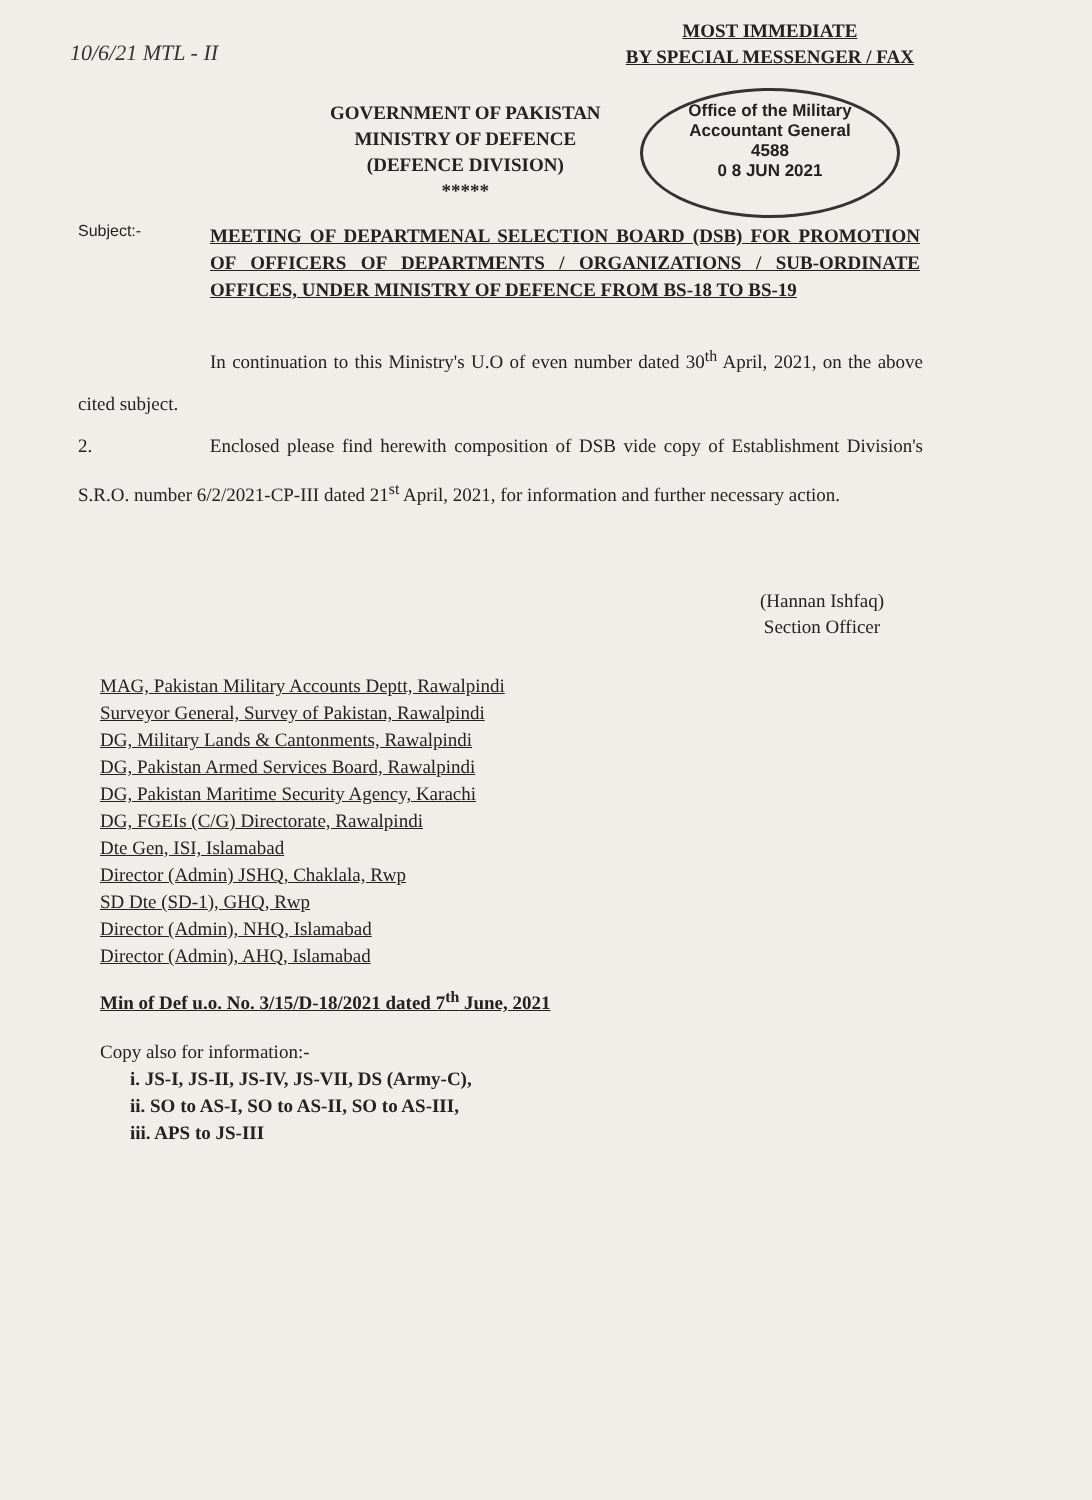10/6/21 MTL - II
MOST IMMEDIATE
BY SPECIAL MESSENGER / FAX
GOVERNMENT OF PAKISTAN
MINISTRY OF DEFENCE
(DEFENCE DIVISION)
*****
Office of the Military Accountant General
4588
0 8 JUN 2021
Subject:-
MEETING OF DEPARTMENAL SELECTION BOARD (DSB) FOR PROMOTION OF OFFICERS OF DEPARTMENTS / ORGANIZATIONS / SUB-ORDINATE OFFICES, UNDER MINISTRY OF DEFENCE FROM BS-18 TO BS-19
In continuation to this Ministry's U.O of even number dated 30<sup>th</sup> April, 2021, on the above cited subject.
2. Enclosed please find herewith composition of DSB vide copy of Establishment Division's S.R.O. number 6/2/2021-CP-III dated 21<sup>st</sup> April, 2021, for information and further necessary action.
(Hannan Ishfaq)
Section Officer
MAG, Pakistan Military Accounts Deptt, Rawalpindi
Surveyor General, Survey of Pakistan, Rawalpindi
DG, Military Lands & Cantonments, Rawalpindi
DG, Pakistan Armed Services Board, Rawalpindi
DG, Pakistan Maritime Security Agency, Karachi
DG, FGEIs (C/G) Directorate, Rawalpindi
Dte Gen, ISI, Islamabad
Director (Admin) JSHQ, Chaklala, Rwp
SD Dte (SD-1), GHQ, Rwp
Director (Admin), NHQ, Islamabad
Director (Admin), AHQ, Islamabad
Min of Def u.o. No. 3/15/D-18/2021 dated 7<sup>th</sup> June, 2021
Copy also for information:-
i. JS-I, JS-II, JS-IV, JS-VII, DS (Army-C),
ii. SO to AS-I, SO to AS-II, SO to AS-III,
iii. APS to JS-III